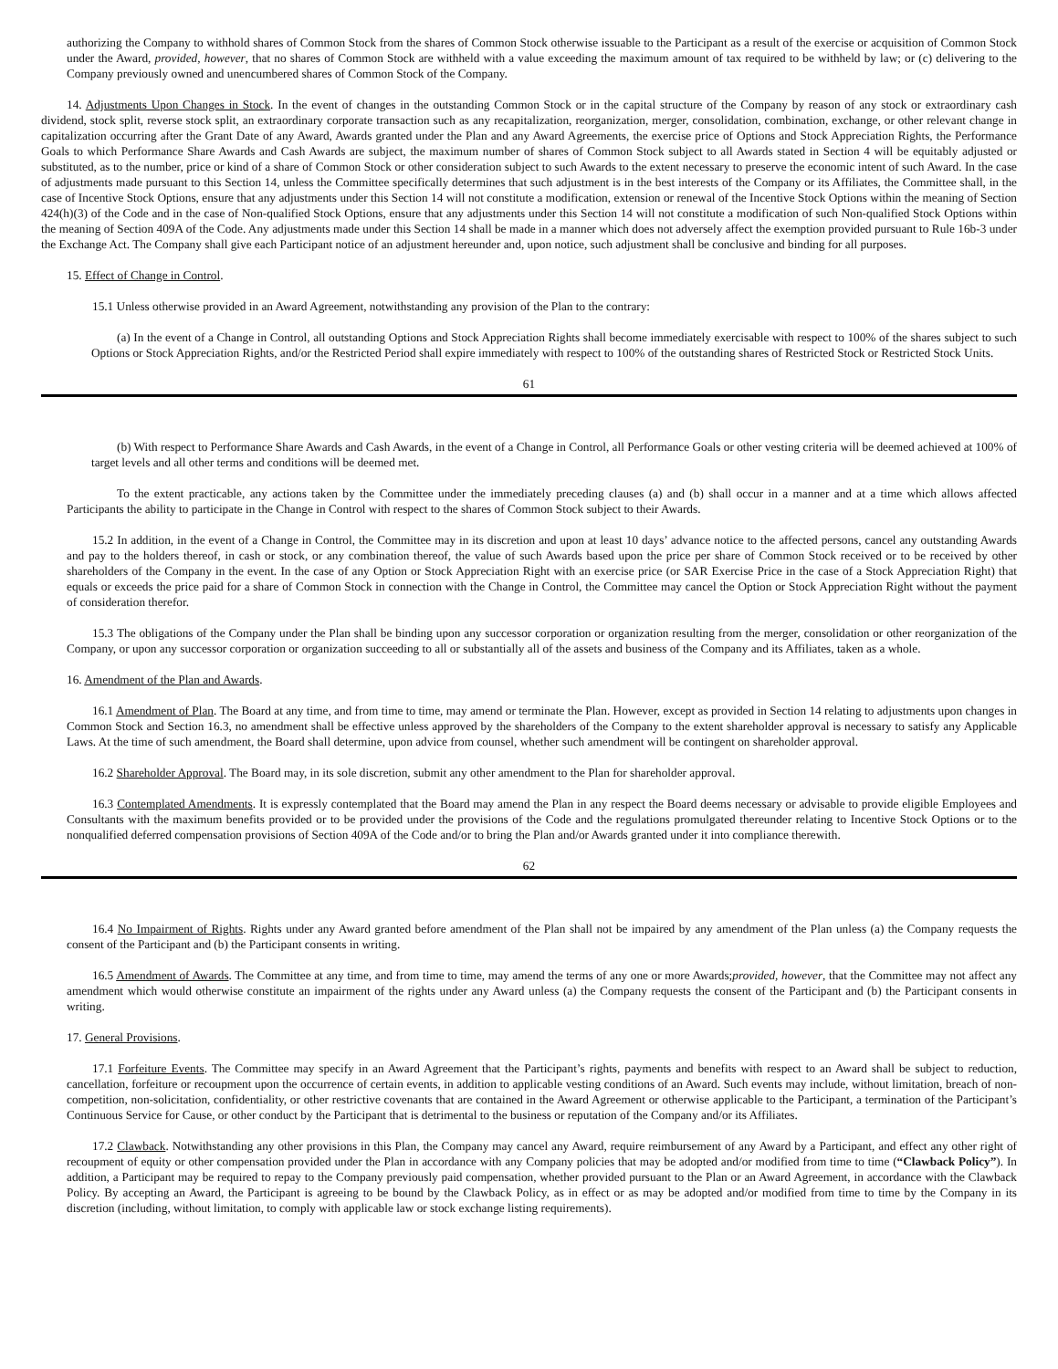authorizing the Company to withhold shares of Common Stock from the shares of Common Stock otherwise issuable to the Participant as a result of the exercise or acquisition of Common Stock under the Award, provided, however, that no shares of Common Stock are withheld with a value exceeding the maximum amount of tax required to be withheld by law; or (c) delivering to the Company previously owned and unencumbered shares of Common Stock of the Company.
14. Adjustments Upon Changes in Stock. In the event of changes in the outstanding Common Stock or in the capital structure of the Company by reason of any stock or extraordinary cash dividend, stock split, reverse stock split, an extraordinary corporate transaction such as any recapitalization, reorganization, merger, consolidation, combination, exchange, or other relevant change in capitalization occurring after the Grant Date of any Award, Awards granted under the Plan and any Award Agreements, the exercise price of Options and Stock Appreciation Rights, the Performance Goals to which Performance Share Awards and Cash Awards are subject, the maximum number of shares of Common Stock subject to all Awards stated in Section 4 will be equitably adjusted or substituted, as to the number, price or kind of a share of Common Stock or other consideration subject to such Awards to the extent necessary to preserve the economic intent of such Award. In the case of adjustments made pursuant to this Section 14, unless the Committee specifically determines that such adjustment is in the best interests of the Company or its Affiliates, the Committee shall, in the case of Incentive Stock Options, ensure that any adjustments under this Section 14 will not constitute a modification, extension or renewal of the Incentive Stock Options within the meaning of Section 424(h)(3) of the Code and in the case of Non-qualified Stock Options, ensure that any adjustments under this Section 14 will not constitute a modification of such Non-qualified Stock Options within the meaning of Section 409A of the Code. Any adjustments made under this Section 14 shall be made in a manner which does not adversely affect the exemption provided pursuant to Rule 16b-3 under the Exchange Act. The Company shall give each Participant notice of an adjustment hereunder and, upon notice, such adjustment shall be conclusive and binding for all purposes.
15. Effect of Change in Control.
15.1 Unless otherwise provided in an Award Agreement, notwithstanding any provision of the Plan to the contrary:
(a) In the event of a Change in Control, all outstanding Options and Stock Appreciation Rights shall become immediately exercisable with respect to 100% of the shares subject to such Options or Stock Appreciation Rights, and/or the Restricted Period shall expire immediately with respect to 100% of the outstanding shares of Restricted Stock or Restricted Stock Units.
61
(b) With respect to Performance Share Awards and Cash Awards, in the event of a Change in Control, all Performance Goals or other vesting criteria will be deemed achieved at 100% of target levels and all other terms and conditions will be deemed met.
To the extent practicable, any actions taken by the Committee under the immediately preceding clauses (a) and (b) shall occur in a manner and at a time which allows affected Participants the ability to participate in the Change in Control with respect to the shares of Common Stock subject to their Awards.
15.2 In addition, in the event of a Change in Control, the Committee may in its discretion and upon at least 10 days’ advance notice to the affected persons, cancel any outstanding Awards and pay to the holders thereof, in cash or stock, or any combination thereof, the value of such Awards based upon the price per share of Common Stock received or to be received by other shareholders of the Company in the event. In the case of any Option or Stock Appreciation Right with an exercise price (or SAR Exercise Price in the case of a Stock Appreciation Right) that equals or exceeds the price paid for a share of Common Stock in connection with the Change in Control, the Committee may cancel the Option or Stock Appreciation Right without the payment of consideration therefor.
15.3 The obligations of the Company under the Plan shall be binding upon any successor corporation or organization resulting from the merger, consolidation or other reorganization of the Company, or upon any successor corporation or organization succeeding to all or substantially all of the assets and business of the Company and its Affiliates, taken as a whole.
16. Amendment of the Plan and Awards.
16.1 Amendment of Plan. The Board at any time, and from time to time, may amend or terminate the Plan. However, except as provided in Section 14 relating to adjustments upon changes in Common Stock and Section 16.3, no amendment shall be effective unless approved by the shareholders of the Company to the extent shareholder approval is necessary to satisfy any Applicable Laws. At the time of such amendment, the Board shall determine, upon advice from counsel, whether such amendment will be contingent on shareholder approval.
16.2 Shareholder Approval. The Board may, in its sole discretion, submit any other amendment to the Plan for shareholder approval.
16.3 Contemplated Amendments. It is expressly contemplated that the Board may amend the Plan in any respect the Board deems necessary or advisable to provide eligible Employees and Consultants with the maximum benefits provided or to be provided under the provisions of the Code and the regulations promulgated thereunder relating to Incentive Stock Options or to the nonqualified deferred compensation provisions of Section 409A of the Code and/or to bring the Plan and/or Awards granted under it into compliance therewith.
62
16.4 No Impairment of Rights. Rights under any Award granted before amendment of the Plan shall not be impaired by any amendment of the Plan unless (a) the Company requests the consent of the Participant and (b) the Participant consents in writing.
16.5 Amendment of Awards. The Committee at any time, and from time to time, may amend the terms of any one or more Awards;provided, however, that the Committee may not affect any amendment which would otherwise constitute an impairment of the rights under any Award unless (a) the Company requests the consent of the Participant and (b) the Participant consents in writing.
17. General Provisions.
17.1 Forfeiture Events. The Committee may specify in an Award Agreement that the Participant’s rights, payments and benefits with respect to an Award shall be subject to reduction, cancellation, forfeiture or recoupment upon the occurrence of certain events, in addition to applicable vesting conditions of an Award. Such events may include, without limitation, breach of non-competition, non-solicitation, confidentiality, or other restrictive covenants that are contained in the Award Agreement or otherwise applicable to the Participant, a termination of the Participant’s Continuous Service for Cause, or other conduct by the Participant that is detrimental to the business or reputation of the Company and/or its Affiliates.
17.2 Clawback. Notwithstanding any other provisions in this Plan, the Company may cancel any Award, require reimbursement of any Award by a Participant, and effect any other right of recoupment of equity or other compensation provided under the Plan in accordance with any Company policies that may be adopted and/or modified from time to time (“Clawback Policy”). In addition, a Participant may be required to repay to the Company previously paid compensation, whether provided pursuant to the Plan or an Award Agreement, in accordance with the Clawback Policy. By accepting an Award, the Participant is agreeing to be bound by the Clawback Policy, as in effect or as may be adopted and/or modified from time to time by the Company in its discretion (including, without limitation, to comply with applicable law or stock exchange listing requirements).